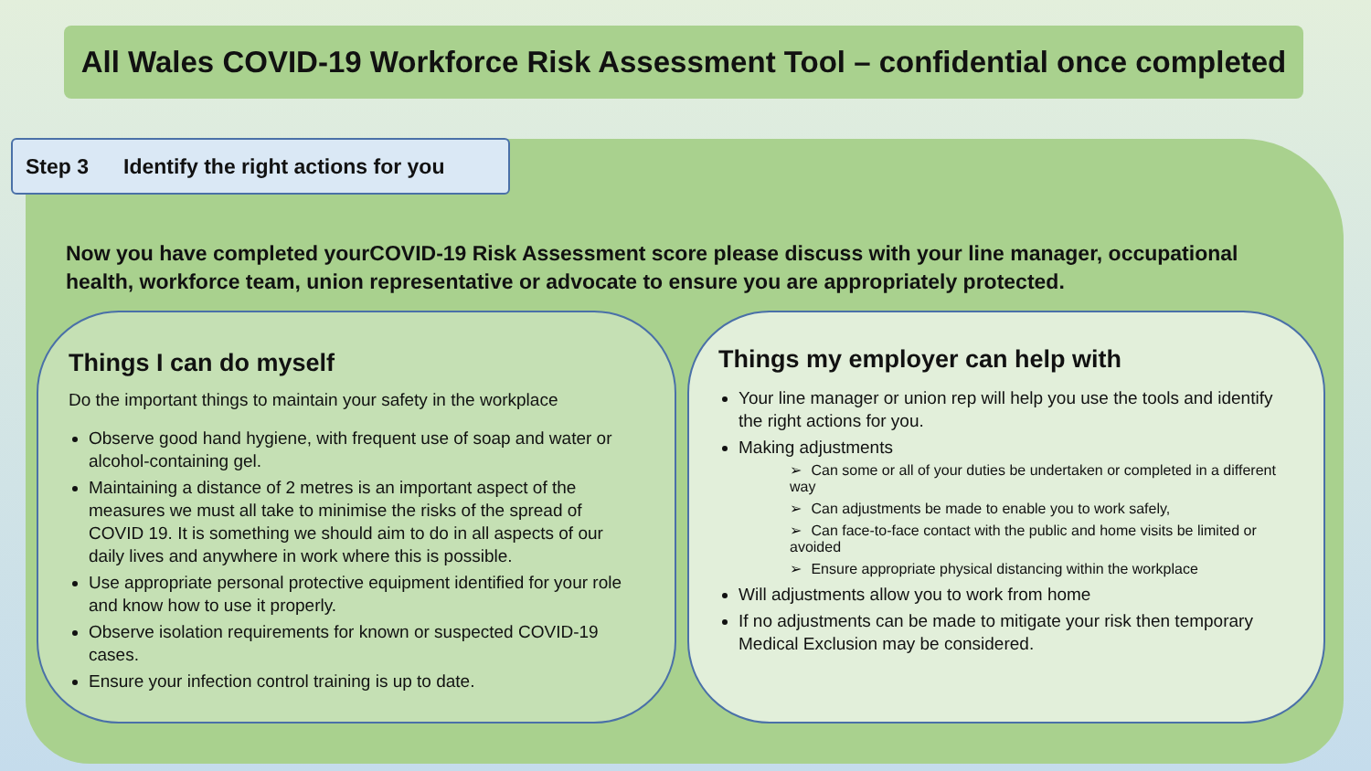All Wales COVID-19 Workforce Risk Assessment Tool – confidential once completed
Step 3 Identify the right actions for you
Now you have completed yourCOVID-19 Risk Assessment score please discuss with your line manager, occupational health, workforce team, union representative or advocate to ensure you are appropriately protected.
Things I can do myself
Do the important things to maintain your safety in the workplace
Observe good hand hygiene, with frequent use of soap and water or alcohol-containing gel.
Maintaining a distance of 2 metres is an important aspect of the measures we must all take to minimise the risks of the spread of COVID 19. It is something we should aim to do in all aspects of our daily lives and anywhere in work where this is possible.
Use appropriate personal protective equipment identified for your role and know how to use it properly.
Observe isolation requirements for known or suspected COVID-19 cases.
Ensure your infection control training is up to date.
Things my employer can help with
Your line manager or union rep will help you use the tools and identify the right actions for you.
Making adjustments
➢ Can some or all of your duties be undertaken or completed in a different way
➢ Can adjustments be made to enable you to work safely,
➢ Can face-to-face contact with the public and home visits be limited or avoided
➢ Ensure appropriate physical distancing within the workplace
Will adjustments allow you to work from home
If no adjustments can be made to mitigate your risk then temporary Medical Exclusion may be considered.